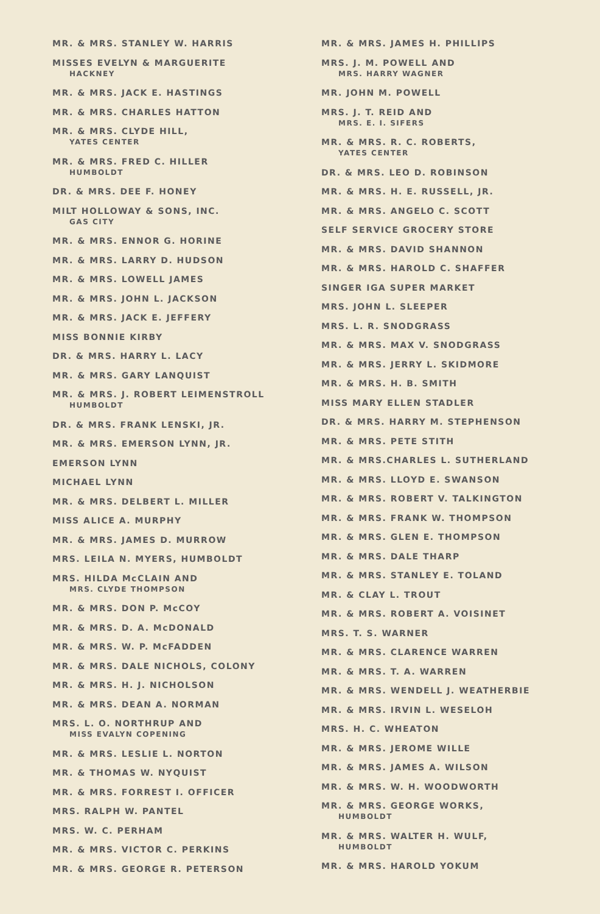MR. & MRS. STANLEY W. HARRIS
MISSES EVELYN & MARGUERITE
HACKNEY
MR. & MRS. JACK E. HASTINGS
MR. & MRS. CHARLES HATTON
MR. & MRS. CLYDE HILL,
YATES CENTER
MR. & MRS. FRED C. HILLER
HUMBOLDT
DR. & MRS. DEE F. HONEY
MILT HOLLOWAY & SONS, INC.
GAS CITY
MR. & MRS. ENNOR G. HORINE
MR. & MRS. LARRY D. HUDSON
MR. & MRS. LOWELL JAMES
MR. & MRS. JOHN L. JACKSON
MR. & MRS. JACK E. JEFFERY
MISS BONNIE KIRBY
DR. & MRS. HARRY L. LACY
MR. & MRS. GARY LANQUIST
MR. & MRS. J. ROBERT LEIMENSTROLL
HUMBOLDT
DR. & MRS. FRANK LENSKI, JR.
MR. & MRS. EMERSON LYNN, JR.
EMERSON LYNN
MICHAEL LYNN
MR. & MRS. DELBERT L. MILLER
MISS ALICE A. MURPHY
MR. & MRS. JAMES D. MURROW
MRS. LEILA N. MYERS, HUMBOLDT
MRS. HILDA McCLAIN AND
MRS. CLYDE THOMPSON
MR. & MRS. DON P. McCOY
MR. & MRS. D. A. McDONALD
MR. & MRS. W. P. McFADDEN
MR. & MRS. DALE NICHOLS, COLONY
MR. & MRS. H. J. NICHOLSON
MR. & MRS. DEAN A. NORMAN
MRS. L. O. NORTHRUP AND
MISS EVALYN COPENING
MR. & MRS. LESLIE L. NORTON
MR. & THOMAS W. NYQUIST
MR. & MRS. FORREST I. OFFICER
MRS. RALPH W. PANTEL
MRS. W. C. PERHAM
MR. & MRS. VICTOR C. PERKINS
MR. & MRS. GEORGE R. PETERSON
MR. & MRS. JAMES H. PHILLIPS
MRS. J. M. POWELL AND
MRS. HARRY WAGNER
MR. JOHN M. POWELL
MRS. J. T. REID AND
MRS. E. I. SIFERS
MR. & MRS. R. C. ROBERTS,
YATES CENTER
DR. & MRS. LEO D. ROBINSON
MR. & MRS. H. E. RUSSELL, JR.
MR. & MRS. ANGELO C. SCOTT
SELF SERVICE GROCERY STORE
MR. & MRS. DAVID SHANNON
MR. & MRS. HAROLD C. SHAFFER
SINGER IGA SUPER MARKET
MRS. JOHN L. SLEEPER
MRS. L. R. SNODGRASS
MR. & MRS. MAX V. SNODGRASS
MR. & MRS. JERRY L. SKIDMORE
MR. & MRS. H. B. SMITH
MISS MARY ELLEN STADLER
DR. & MRS. HARRY M. STEPHENSON
MR. & MRS. PETE STITH
MR. & MRS.CHARLES L. SUTHERLAND
MR. & MRS. LLOYD E. SWANSON
MR. & MRS. ROBERT V. TALKINGTON
MR. & MRS. FRANK W. THOMPSON
MR. & MRS. GLEN E. THOMPSON
MR. & MRS. DALE THARP
MR. & MRS. STANLEY E. TOLAND
MR. & CLAY L. TROUT
MR. & MRS. ROBERT A. VOISINET
MRS. T. S. WARNER
MR. & MRS. CLARENCE WARREN
MR. & MRS. T. A. WARREN
MR. & MRS. WENDELL J. WEATHERBIE
MR. & MRS. IRVIN L. WESELOH
MRS. H. C. WHEATON
MR. & MRS. JEROME WILLE
MR. & MRS. JAMES A. WILSON
MR. & MRS. W. H. WOODWORTH
MR. & MRS. GEORGE WORKS,
HUMBOLDT
MR. & MRS. WALTER H. WULF,
HUMBOLDT
MR. & MRS. HAROLD YOKUM